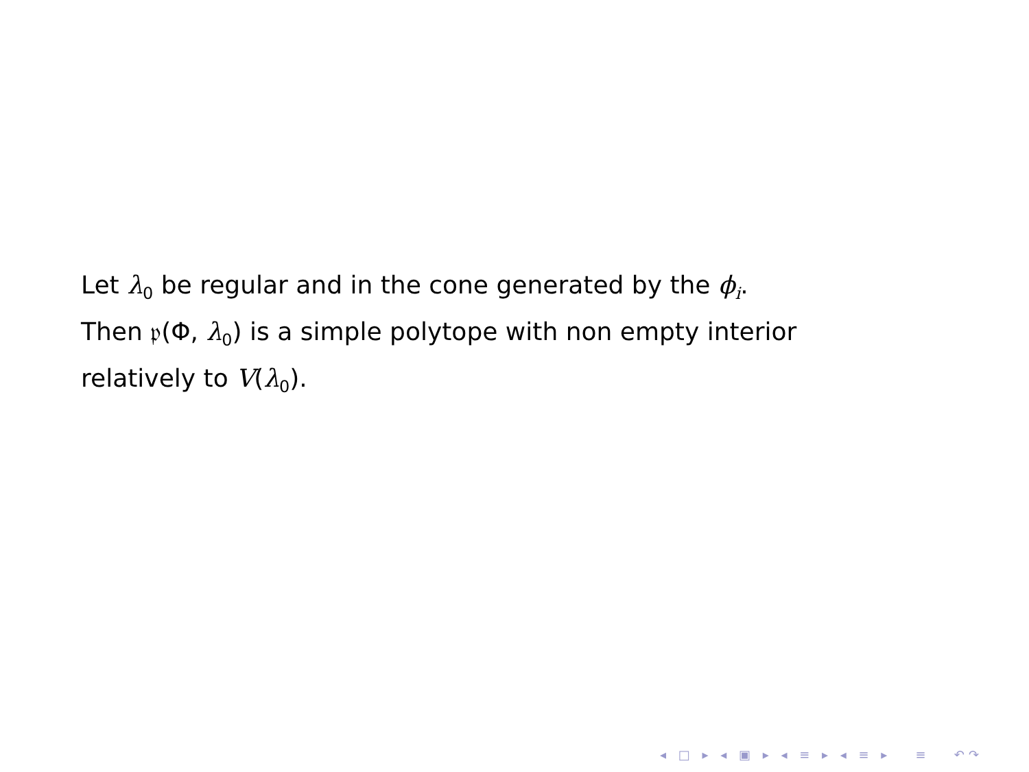Let λ<sub>0</sub> be regular and in the cone generated by the ϕ<sub>i</sub>.
Then 𝔭(Φ, λ<sub>0</sub>) is a simple polytope with non empty interior
relatively to V(λ<sub>0</sub>).
◂ □ ▸ ◂ ▣ ▸ ◂ ≡ ▸ ◂ ≡ ▸ ≡ ↶↷